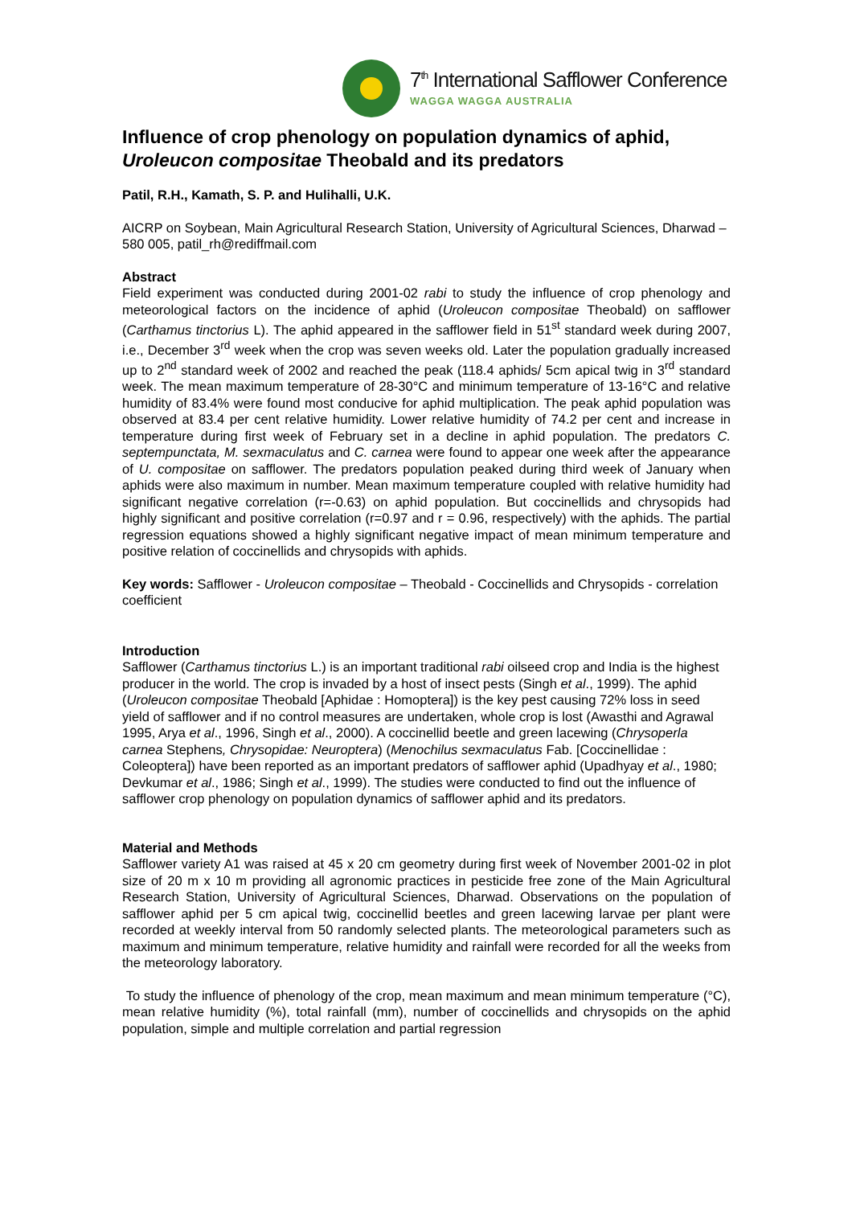7<sup>th</sup> International Safflower Conference
WAGGA WAGGA AUSTRALIA
Influence of crop phenology on population dynamics of aphid, Uroleucon compositae Theobald and its predators
Patil, R.H., Kamath, S. P. and Hulihalli, U.K.
AICRP on Soybean, Main Agricultural Research Station, University of Agricultural Sciences, Dharwad – 580 005, patil_rh@rediffmail.com
Abstract
Field experiment was conducted during 2001-02 rabi to study the influence of crop phenology and meteorological factors on the incidence of aphid (Uroleucon compositae Theobald) on safflower (Carthamus tinctorius L). The aphid appeared in the safflower field in 51<sup>st</sup> standard week during 2007, i.e., December 3<sup>rd</sup> week when the crop was seven weeks old. Later the population gradually increased up to 2<sup>nd</sup> standard week of 2002 and reached the peak (118.4 aphids/ 5cm apical twig in 3<sup>rd</sup> standard week. The mean maximum temperature of 28-30°C and minimum temperature of 13-16°C and relative humidity of 83.4% were found most conducive for aphid multiplication. The peak aphid population was observed at 83.4 per cent relative humidity. Lower relative humidity of 74.2 per cent and increase in temperature during first week of February set in a decline in aphid population. The predators C. septempunctata, M. sexmaculatus and C. carnea were found to appear one week after the appearance of U. compositae on safflower. The predators population peaked during third week of January when aphids were also maximum in number. Mean maximum temperature coupled with relative humidity had significant negative correlation (r=-0.63) on aphid population. But coccinellids and chrysopids had highly significant and positive correlation (r=0.97 and r = 0.96, respectively) with the aphids. The partial regression equations showed a highly significant negative impact of mean minimum temperature and positive relation of coccinellids and chrysopids with aphids.
Key words: Safflower - Uroleucon compositae – Theobald - Coccinellids and Chrysopids - correlation coefficient
Introduction
Safflower (Carthamus tinctorius L.) is an important traditional rabi oilseed crop and India is the highest producer in the world. The crop is invaded by a host of insect pests (Singh et al., 1999). The aphid (Uroleucon compositae Theobald [Aphidae : Homoptera]) is the key pest causing 72% loss in seed yield of safflower and if no control measures are undertaken, whole crop is lost (Awasthi and Agrawal 1995, Arya et al., 1996, Singh et al., 2000). A coccinellid beetle and green lacewing (Chrysoperla carnea Stephens, Chrysopidae: Neuroptera) (Menochilus sexmaculatus Fab. [Coccinellidae : Coleoptera]) have been reported as an important predators of safflower aphid (Upadhyay et al., 1980; Devkumar et al., 1986; Singh et al., 1999). The studies were conducted to find out the influence of safflower crop phenology on population dynamics of safflower aphid and its predators.
Material and Methods
Safflower variety A1 was raised at 45 x 20 cm geometry during first week of November 2001-02 in plot size of 20 m x 10 m providing all agronomic practices in pesticide free zone of the Main Agricultural Research Station, University of Agricultural Sciences, Dharwad. Observations on the population of safflower aphid per 5 cm apical twig, coccinellid beetles and green lacewing larvae per plant were recorded at weekly interval from 50 randomly selected plants. The meteorological parameters such as maximum and minimum temperature, relative humidity and rainfall were recorded for all the weeks from the meteorology laboratory.
To study the influence of phenology of the crop, mean maximum and mean minimum temperature (°C), mean relative humidity (%), total rainfall (mm), number of coccinellids and chrysopids on the aphid population, simple and multiple correlation and partial regression